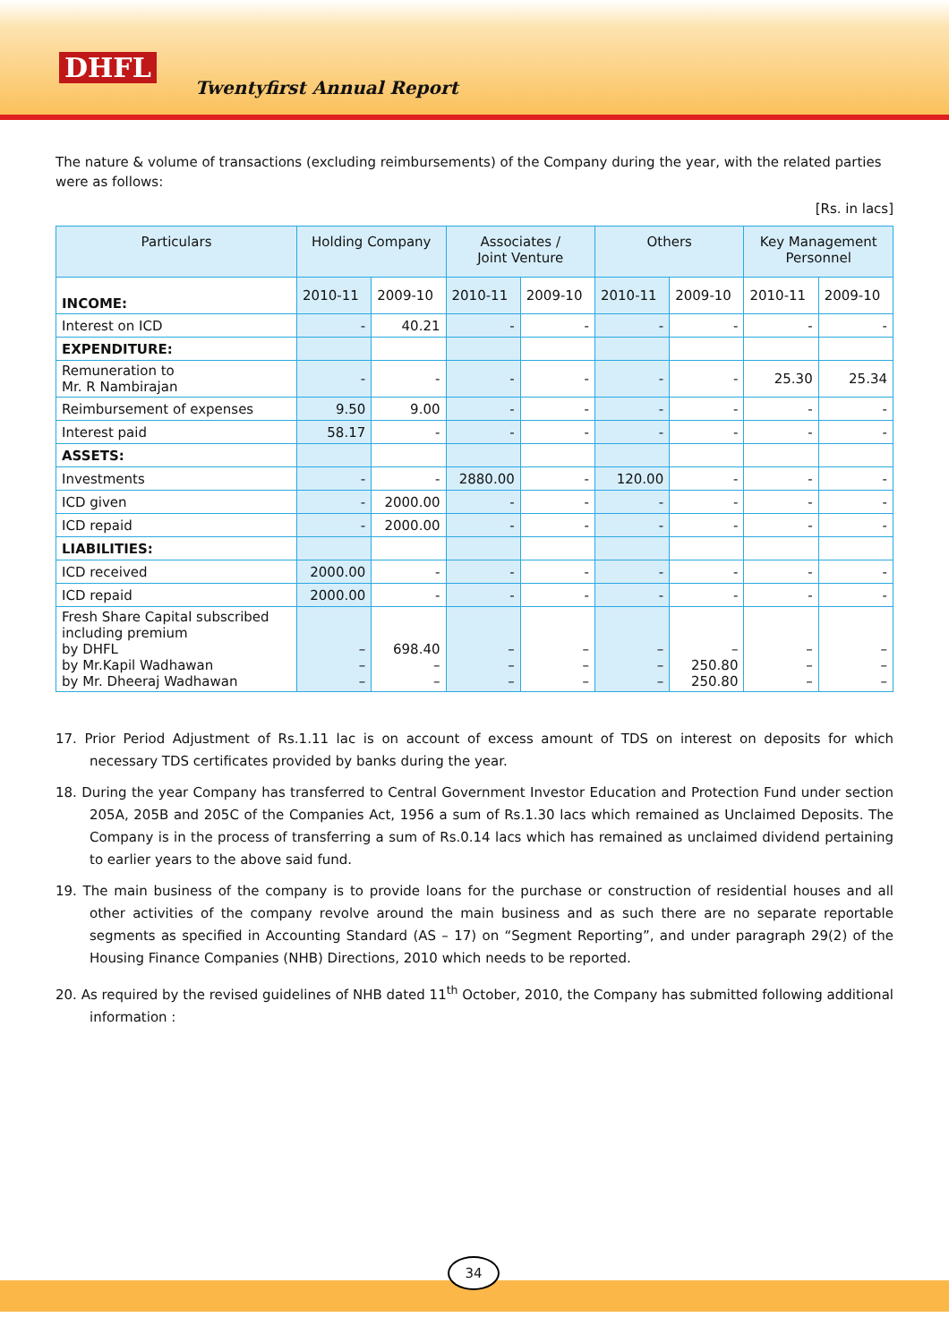DHFL
Twentyfirst Annual Report
The nature & volume of transactions (excluding reimbursements) of the Company during the year, with the related parties were as follows:
[Rs. in lacs]
| Particulars | Holding Company | | Associates / Joint Venture | | Others | | Key Management Personnel | |
| --- | --- | --- | --- | --- | --- | --- | --- | --- |
| INCOME: | 2010-11 | 2009-10 | 2010-11 | 2009-10 | 2010-11 | 2009-10 | 2010-11 | 2009-10 |
| Interest on ICD | - | 40.21 | - | - | - | - | - | - |
| EXPENDITURE: | | | | | | | | |
| Remuneration to Mr. R Nambirajan | - | - | - | - | - | - | 25.30 | 25.34 |
| Reimbursement of expenses | 9.50 | 9.00 | - | - | - | - | - | - |
| Interest paid | 58.17 | - | - | - | - | - | - | - |
| ASSETS: | | | | | | | | |
| Investments | - | - | 2880.00 | - | 120.00 | - | - | - |
| ICD given | - | 2000.00 | - | - | - | - | - | - |
| ICD repaid | - | 2000.00 | - | - | - | - | - | - |
| LIABILITIES: | | | | | | | | |
| ICD received | 2000.00 | - | - | - | - | - | - | - |
| ICD repaid | 2000.00 | - | - | - | - | - | - | - |
| Fresh Share Capital subscribed including premium by DHFL by Mr.Kapil Wadhawan by Mr. Dheeraj Wadhawan | – – – | 698.40 – – | – – – | – – – | – – – | – 250.80 250.80 | – – – | – – – |
17. Prior Period Adjustment of Rs.1.11 lac is on account of excess amount of TDS on interest on deposits for which necessary TDS certificates provided by banks during the year.
18. During the year Company has transferred to Central Government Investor Education and Protection Fund under section 205A, 205B and 205C of the Companies Act, 1956 a sum of Rs.1.30 lacs which remained as Unclaimed Deposits. The Company is in the process of transferring a sum of Rs.0.14 lacs which has remained as unclaimed dividend pertaining to earlier years to the above said fund.
19. The main business of the company is to provide loans for the purchase or construction of residential houses and all other activities of the company revolve around the main business and as such there are no separate reportable segments as specified in Accounting Standard (AS – 17) on “Segment Reporting”, and under paragraph 29(2) of the Housing Finance Companies (NHB) Directions, 2010 which needs to be reported.
20. As required by the revised guidelines of NHB dated 11<sup>th</sup> October, 2010, the Company has submitted following additional information :
34